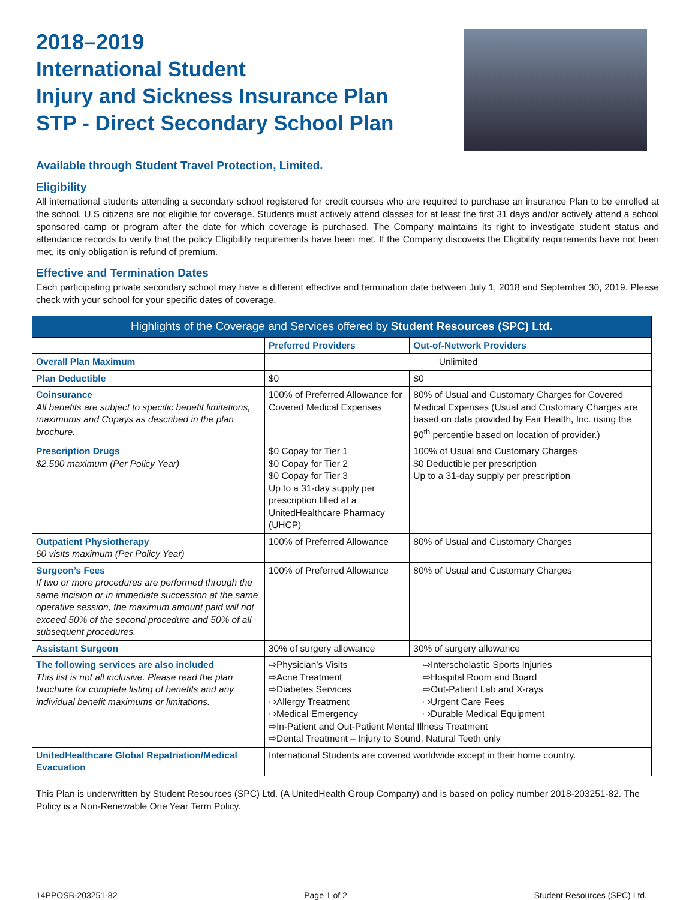2018–2019
International Student
Injury and Sickness Insurance Plan
STP - Direct Secondary School Plan
Available through Student Travel Protection, Limited.
Eligibility
All international students attending a secondary school registered for credit courses who are required to purchase an insurance Plan to be enrolled at the school. U.S citizens are not eligible for coverage. Students must actively attend classes for at least the first 31 days and/or actively attend a school sponsored camp or program after the date for which coverage is purchased. The Company maintains its right to investigate student status and attendance records to verify that the policy Eligibility requirements have been met. If the Company discovers the Eligibility requirements have not been met, its only obligation is refund of premium.
Effective and Termination Dates
Each participating private secondary school may have a different effective and termination date between July 1, 2018 and September 30, 2019. Please check with your school for your specific dates of coverage.
| Highlights of the Coverage and Services offered by Student Resources (SPC) Ltd. | | |
| --- | --- | --- |
| | Preferred Providers | Out-of-Network Providers |
| Overall Plan Maximum | Unlimited | |
| Plan Deductible | $0 | $0 |
| Coinsurance All benefits are subject to specific benefit limitations, maximums and Copays as described in the plan brochure. | 100% of Preferred Allowance for Covered Medical Expenses | 80% of Usual and Customary Charges for Covered Medical Expenses (Usual and Customary Charges are based on data provided by Fair Health, Inc. using the 90<sup>th</sup> percentile based on location of provider.) |
| Prescription Drugs $2,500 maximum (Per Policy Year) | $0 Copay for Tier 1 $0 Copay for Tier 2 $0 Copay for Tier 3 Up to a 31-day supply per prescription filled at a UnitedHealthcare Pharmacy (UHCP) | 100% of Usual and Customary Charges $0 Deductible per prescription Up to a 31-day supply per prescription |
| Outpatient Physiotherapy 60 visits maximum (Per Policy Year) | 100% of Preferred Allowance | 80% of Usual and Customary Charges |
| Surgeon’s Fees If two or more procedures are performed through the same incision or in immediate succession at the same operative session, the maximum amount paid will not exceed 50% of the second procedure and 50% of all subsequent procedures. | 100% of Preferred Allowance | 80% of Usual and Customary Charges |
| Assistant Surgeon | 30% of surgery allowance | 30% of surgery allowance |
| The following services are also included This list is not all inclusive. Please read the plan brochure for complete listing of benefits and any individual benefit maximums or limitations. | ⇨Physician’s Visits ⇨Interscholastic Sports Injuries ⇨Acne Treatment ⇨Hospital Room and Board ⇨Diabetes Services ⇨Out-Patient Lab and X-rays ⇨Allergy Treatment ⇨Urgent Care Fees ⇨Medical Emergency ⇨Durable Medical Equipment ⇨In-Patient and Out-Patient Mental Illness Treatment ⇨Dental Treatment – Injury to Sound, Natural Teeth only | |
| UnitedHealthcare Global Repatriation/Medical Evacuation | International Students are covered worldwide except in their home country. | |
This Plan is underwritten by Student Resources (SPC) Ltd. (A UnitedHealth Group Company) and is based on policy number 2018-203251-82. The Policy is a Non-Renewable One Year Term Policy.
14PPOSB-203251-82 Page 1 of 2 Student Resources (SPC) Ltd.